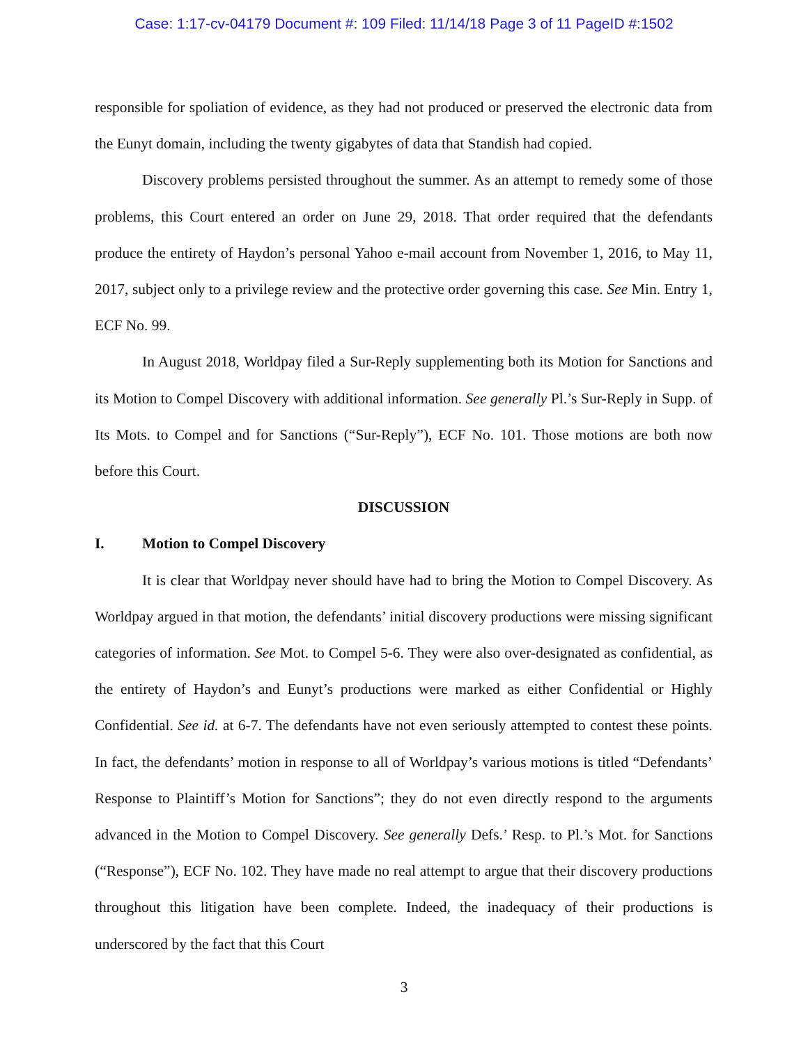Case: 1:17-cv-04179 Document #: 109 Filed: 11/14/18 Page 3 of 11 PageID #:1502
responsible for spoliation of evidence, as they had not produced or preserved the electronic data from the Eunyt domain, including the twenty gigabytes of data that Standish had copied.
Discovery problems persisted throughout the summer. As an attempt to remedy some of those problems, this Court entered an order on June 29, 2018. That order required that the defendants produce the entirety of Haydon’s personal Yahoo e-mail account from November 1, 2016, to May 11, 2017, subject only to a privilege review and the protective order governing this case. See Min. Entry 1, ECF No. 99.
In August 2018, Worldpay filed a Sur-Reply supplementing both its Motion for Sanctions and its Motion to Compel Discovery with additional information. See generally Pl.’s Sur-Reply in Supp. of Its Mots. to Compel and for Sanctions (“Sur-Reply”), ECF No. 101. Those motions are both now before this Court.
DISCUSSION
I. Motion to Compel Discovery
It is clear that Worldpay never should have had to bring the Motion to Compel Discovery. As Worldpay argued in that motion, the defendants’ initial discovery productions were missing significant categories of information. See Mot. to Compel 5-6. They were also over-designated as confidential, as the entirety of Haydon’s and Eunyt’s productions were marked as either Confidential or Highly Confidential. See id. at 6-7. The defendants have not even seriously attempted to contest these points. In fact, the defendants’ motion in response to all of Worldpay’s various motions is titled “Defendants’ Response to Plaintiff’s Motion for Sanctions”; they do not even directly respond to the arguments advanced in the Motion to Compel Discovery. See generally Defs.’ Resp. to Pl.’s Mot. for Sanctions (“Response”), ECF No. 102. They have made no real attempt to argue that their discovery productions throughout this litigation have been complete. Indeed, the inadequacy of their productions is underscored by the fact that this Court
3